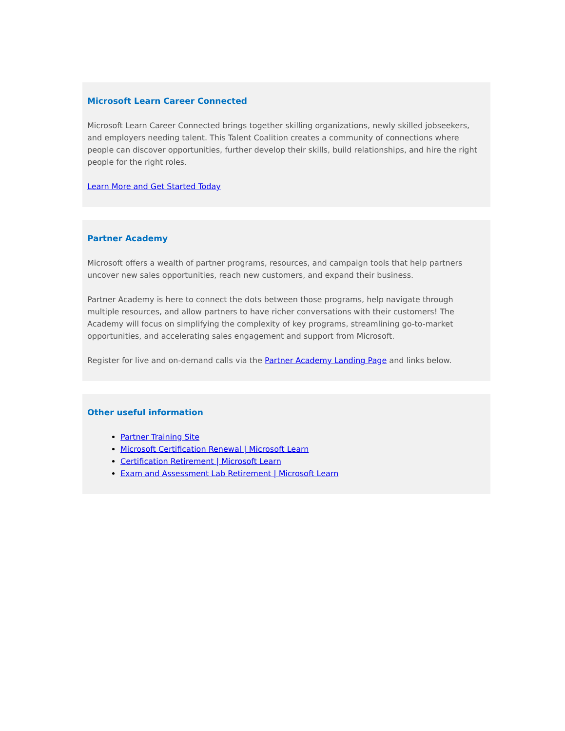Microsoft Learn Career Connected
Microsoft Learn Career Connected brings together skilling organizations, newly skilled jobseekers, and employers needing talent. This Talent Coalition creates a community of connections where people can discover opportunities, further develop their skills, build relationships, and hire the right people for the right roles.
Learn More and Get Started Today
Partner Academy
Microsoft offers a wealth of partner programs, resources, and campaign tools that help partners uncover new sales opportunities, reach new customers, and expand their business.
Partner Academy is here to connect the dots between those programs, help navigate through multiple resources, and allow partners to have richer conversations with their customers! The Academy will focus on simplifying the complexity of key programs, streamlining go-to-market opportunities, and accelerating sales engagement and support from Microsoft.
Register for live and on-demand calls via the Partner Academy Landing Page and links below.
Other useful information
Partner Training Site
Microsoft Certification Renewal | Microsoft Learn
Certification Retirement | Microsoft Learn
Exam and Assessment Lab Retirement | Microsoft Learn